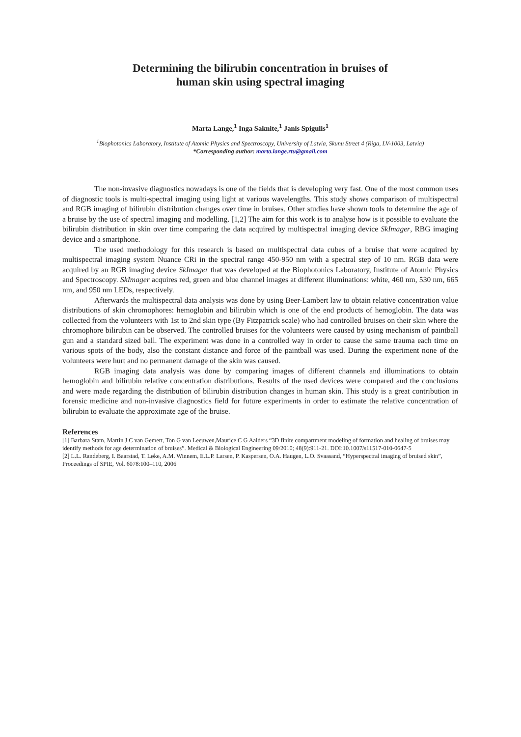Determining the bilirubin concentration in bruises of
human skin using spectral imaging
Marta Lange,<sup>1</sup> Inga Saknite,<sup>1</sup> Janis Spigulis<sup>1</sup>
<sup>1</sup> Biophotonics Laboratory, Institute of Atomic Physics and Spectroscopy, University of Latvia, Skunu Street 4 (Riga, LV-1003, Latvia)
*Corresponding author: marta.lange.rtu@gmail.com
The non-invasive diagnostics nowadays is one of the fields that is developing very fast. One of the most common uses of diagnostic tools is multi-spectral imaging using light at various wavelengths. This study shows comparison of multispectral and RGB imaging of bilirubin distribution changes over time in bruises. Other studies have shown tools to determine the age of a bruise by the use of spectral imaging and modelling. [1,2] The aim for this work is to analyse how is it possible to evaluate the bilirubin distribution in skin over time comparing the data acquired by multispectral imaging device SkImager, RBG imaging device and a smartphone.
The used methodology for this research is based on multispectral data cubes of a bruise that were acquired by multispectral imaging system Nuance CRi in the spectral range 450-950 nm with a spectral step of 10 nm. RGB data were acquired by an RGB imaging device SkImager that was developed at the Biophotonics Laboratory, Institute of Atomic Physics and Spectroscopy. SkImager acquires red, green and blue channel images at different illuminations: white, 460 nm, 530 nm, 665 nm, and 950 nm LEDs, respectively.
Afterwards the multispectral data analysis was done by using Beer-Lambert law to obtain relative concentration value distributions of skin chromophores: hemoglobin and bilirubin which is one of the end products of hemoglobin. The data was collected from the volunteers with 1st to 2nd skin type (By Fitzpatrick scale) who had controlled bruises on their skin where the chromophore bilirubin can be observed. The controlled bruises for the volunteers were caused by using mechanism of paintball gun and a standard sized ball. The experiment was done in a controlled way in order to cause the same trauma each time on various spots of the body, also the constant distance and force of the paintball was used. During the experiment none of the volunteers were hurt and no permanent damage of the skin was caused.
RGB imaging data analysis was done by comparing images of different channels and illuminations to obtain hemoglobin and bilirubin relative concentration distributions. Results of the used devices were compared and the conclusions and were made regarding the distribution of bilirubin distribution changes in human skin. This study is a great contribution in forensic medicine and non-invasive diagnostics field for future experiments in order to estimate the relative concentration of bilirubin to evaluate the approximate age of the bruise.
References
[1] Barbara Stam, Martin J C van Gemert, Ton G van Leeuwen,Maurice C G Aalders “3D finite compartment modeling of formation and healing of bruises may identify methods for age determination of bruises”. Medical & Biological Engineering 09/2010; 48(9):911-21. DOI:10.1007/s11517-010-0647-5
[2] L.L. Randeberg, I. Baarstad, T. Løke, A.M. Winnem, E.L.P. Larsen, P. Kaspersen, O.A. Haugen, L.O. Svaasand, “Hyperspectral imaging of bruised skin”, Proceedings of SPIE, Vol. 6078:100–110, 2006